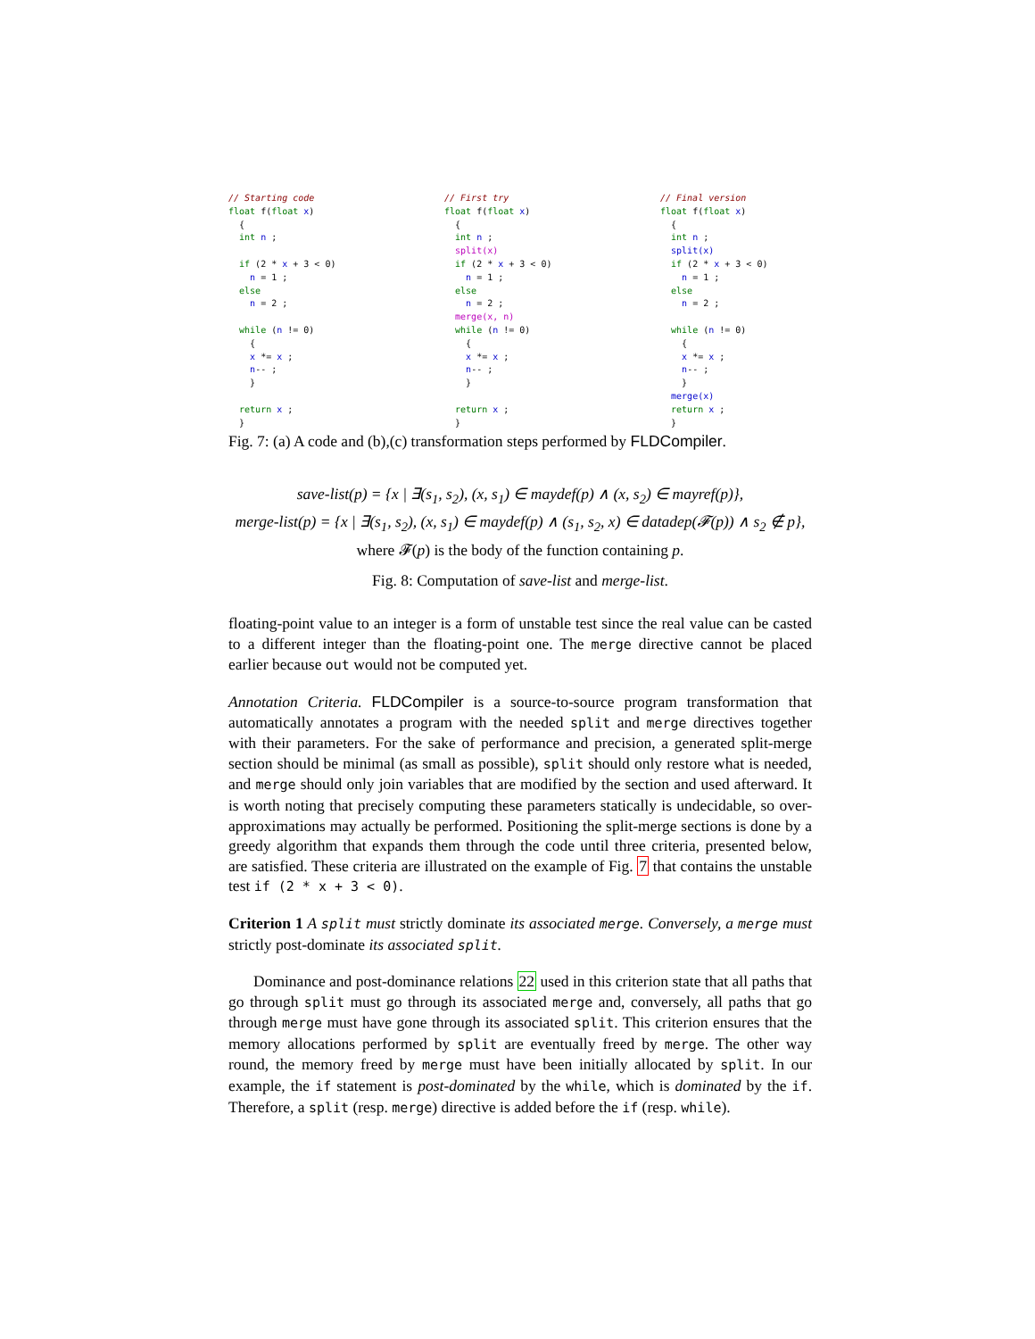// Starting code float f(float x) { int n ; if (2 * x + 3 < 0) n = 1 ; else n = 2 ; while (n != 0) { x *= x ; n-- ; } return x ; }
// First try float f(float x) { int n ; split(x) if (2 * x + 3 < 0) n = 1 ; else n = 2 ; merge(x, n) while (n != 0) { x *= x ; n-- ; } return x ; }
// Final version float f(float x) { int n ; split(x) if (2 * x + 3 < 0) n = 1 ; else n = 2 ; while (n != 0) { x *= x ; n-- ; } merge(x) return x ; }
Fig. 7: (a) A code and (b),(c) transformation steps performed by FLDCompiler.
save-list(p) = {x | ∃(s<sub>1</sub>, s<sub>2</sub>), (x, s<sub>1</sub>) ∈ maydef(p) ∧ (x, s<sub>2</sub>) ∈ mayref(p)},
merge-list(p) = {x | ∃(s<sub>1</sub>, s<sub>2</sub>), (x, s<sub>1</sub>) ∈ maydef(p) ∧ (s<sub>1</sub>, s<sub>2</sub>, x) ∈ datadep(𝓕(p)) ∧ s<sub>2</sub> ∉ p},
where 𝓕(p) is the body of the function containing p.
Fig. 8: Computation of save-list and merge-list.
floating-point value to an integer is a form of unstable test since the real value can be casted to a different integer than the floating-point one. The merge directive cannot be placed earlier because out would not be computed yet.
Annotation Criteria. FLDCompiler is a source-to-source program transformation that automatically annotates a program with the needed split and merge directives together with their parameters. For the sake of performance and precision, a generated split-merge section should be minimal (as small as possible), split should only restore what is needed, and merge should only join variables that are modified by the section and used afterward. It is worth noting that precisely computing these parameters statically is undecidable, so over-approximations may actually be performed. Positioning the split-merge sections is done by a greedy algorithm that expands them through the code until three criteria, presented below, are satisfied. These criteria are illustrated on the example of Fig. 7 that contains the unstable test if (2 * x + 3 < 0).
Criterion 1 A split must strictly dominate its associated merge. Conversely, a merge must strictly post-dominate its associated split.
Dominance and post-dominance relations 22 used in this criterion state that all paths that go through split must go through its associated merge and, conversely, all paths that go through merge must have gone through its associated split. This criterion ensures that the memory allocations performed by split are eventually freed by merge. The other way round, the memory freed by merge must have been initially allocated by split. In our example, the if statement is post-dominated by the while, which is dominated by the if. Therefore, a split (resp. merge) directive is added before the if (resp. while).